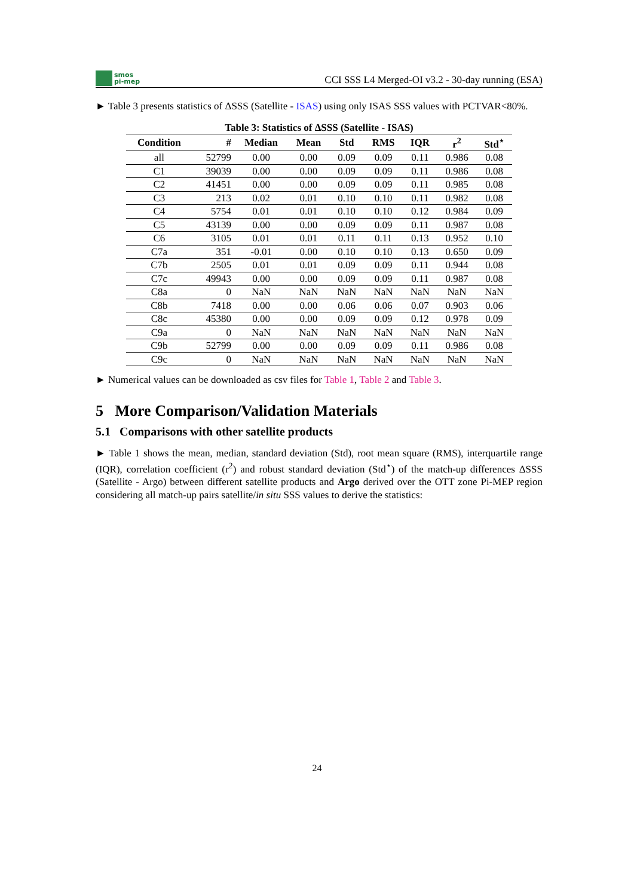smos
pi-mep
CCI SSS L4 Merged-OI v3.2 - 30-day running (ESA)
► Table 3 presents statistics of ΔSSS (Satellite - ISAS) using only ISAS SSS values with PCTVAR<80%.
Table 3: Statistics of ΔSSS (Satellite - ISAS)
| Condition | # | Median | Mean | Std | RMS | IQR | r<sup>2</sup> | Std<sup>⋆</sup> |
| --- | --- | --- | --- | --- | --- | --- | --- | --- |
| all | 52799 | 0.00 | 0.00 | 0.09 | 0.09 | 0.11 | 0.986 | 0.08 |
| C1 | 39039 | 0.00 | 0.00 | 0.09 | 0.09 | 0.11 | 0.986 | 0.08 |
| C2 | 41451 | 0.00 | 0.00 | 0.09 | 0.09 | 0.11 | 0.985 | 0.08 |
| C3 | 213 | 0.02 | 0.01 | 0.10 | 0.10 | 0.11 | 0.982 | 0.08 |
| C4 | 5754 | 0.01 | 0.01 | 0.10 | 0.10 | 0.12 | 0.984 | 0.09 |
| C5 | 43139 | 0.00 | 0.00 | 0.09 | 0.09 | 0.11 | 0.987 | 0.08 |
| C6 | 3105 | 0.01 | 0.01 | 0.11 | 0.11 | 0.13 | 0.952 | 0.10 |
| C7a | 351 | -0.01 | 0.00 | 0.10 | 0.10 | 0.13 | 0.650 | 0.09 |
| C7b | 2505 | 0.01 | 0.01 | 0.09 | 0.09 | 0.11 | 0.944 | 0.08 |
| C7c | 49943 | 0.00 | 0.00 | 0.09 | 0.09 | 0.11 | 0.987 | 0.08 |
| C8a | 0 | NaN | NaN | NaN | NaN | NaN | NaN | NaN |
| C8b | 7418 | 0.00 | 0.00 | 0.06 | 0.06 | 0.07 | 0.903 | 0.06 |
| C8c | 45380 | 0.00 | 0.00 | 0.09 | 0.09 | 0.12 | 0.978 | 0.09 |
| C9a | 0 | NaN | NaN | NaN | NaN | NaN | NaN | NaN |
| C9b | 52799 | 0.00 | 0.00 | 0.09 | 0.09 | 0.11 | 0.986 | 0.08 |
| C9c | 0 | NaN | NaN | NaN | NaN | NaN | NaN | NaN |
► Numerical values can be downloaded as csv files for Table 1, Table 2 and Table 3.
5 More Comparison/Validation Materials
5.1 Comparisons with other satellite products
► Table 1 shows the mean, median, standard deviation (Std), root mean square (RMS), interquartile range (IQR), correlation coefficient (r<sup>2</sup>) and robust standard deviation (Std<sup>⋆</sup>) of the match-up differences ΔSSS (Satellite - Argo) between different satellite products and Argo derived over the OTT zone Pi-MEP region considering all match-up pairs satellite/in situ SSS values to derive the statistics:
24